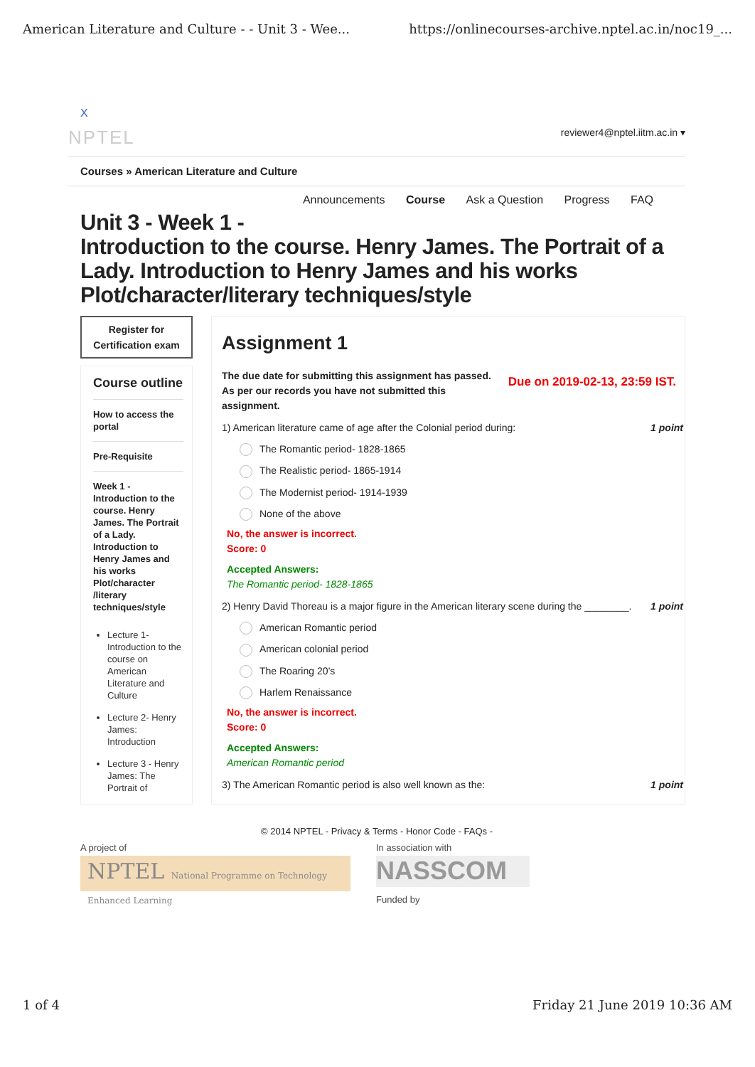American Literature and Culture - - Unit 3 - Wee... https://onlinecourses-archive.nptel.ac.in/noc19_...
X
NPTEL reviewer4@nptel.iitm.ac.in ▾
Courses » American Literature and Culture
Announcements Course Ask a Question Progress FAQ
Unit 3 - Week 1 -
Introduction to the course. Henry James. The Portrait of a Lady. Introduction to Henry James and his works Plot/character/literary techniques/style
Register for Certification exam
Course outline
How to access the portal
Pre-Requisite
Week 1 - Introduction to the course. Henry James. The Portrait of a Lady. Introduction to Henry James and his works Plot/character /literary techniques/style
Lecture 1- Introduction to the course on American Literature and Culture
Lecture 2- Henry James: Introduction
Lecture 3 - Henry James: The Portrait of
Assignment 1
The due date for submitting this assignment has passed.
As per our records you have not submitted this
assignment.
Due on 2019-02-13, 23:59 IST.
1) American literature came of age after the Colonial period during: 1 point
The Romantic period- 1828-1865
The Realistic period- 1865-1914
The Modernist period- 1914-1939
None of the above
No, the answer is incorrect.
Score: 0
Accepted Answers:
The Romantic period- 1828-1865
2) Henry David Thoreau is a major figure in the American literary scene during the ________. 1 point
American Romantic period
American colonial period
The Roaring 20’s
Harlem Renaissance
No, the answer is incorrect.
Score: 0
Accepted Answers:
American Romantic period
3) The American Romantic period is also well known as the: 1 point
© 2014 NPTEL - Privacy & Terms - Honor Code - FAQs -
A project of
NPTEL National Programme on Technology Enhanced Learning
In association with
NASSCOM
Funded by
1 of 4 Friday 21 June 2019 10:36 AM